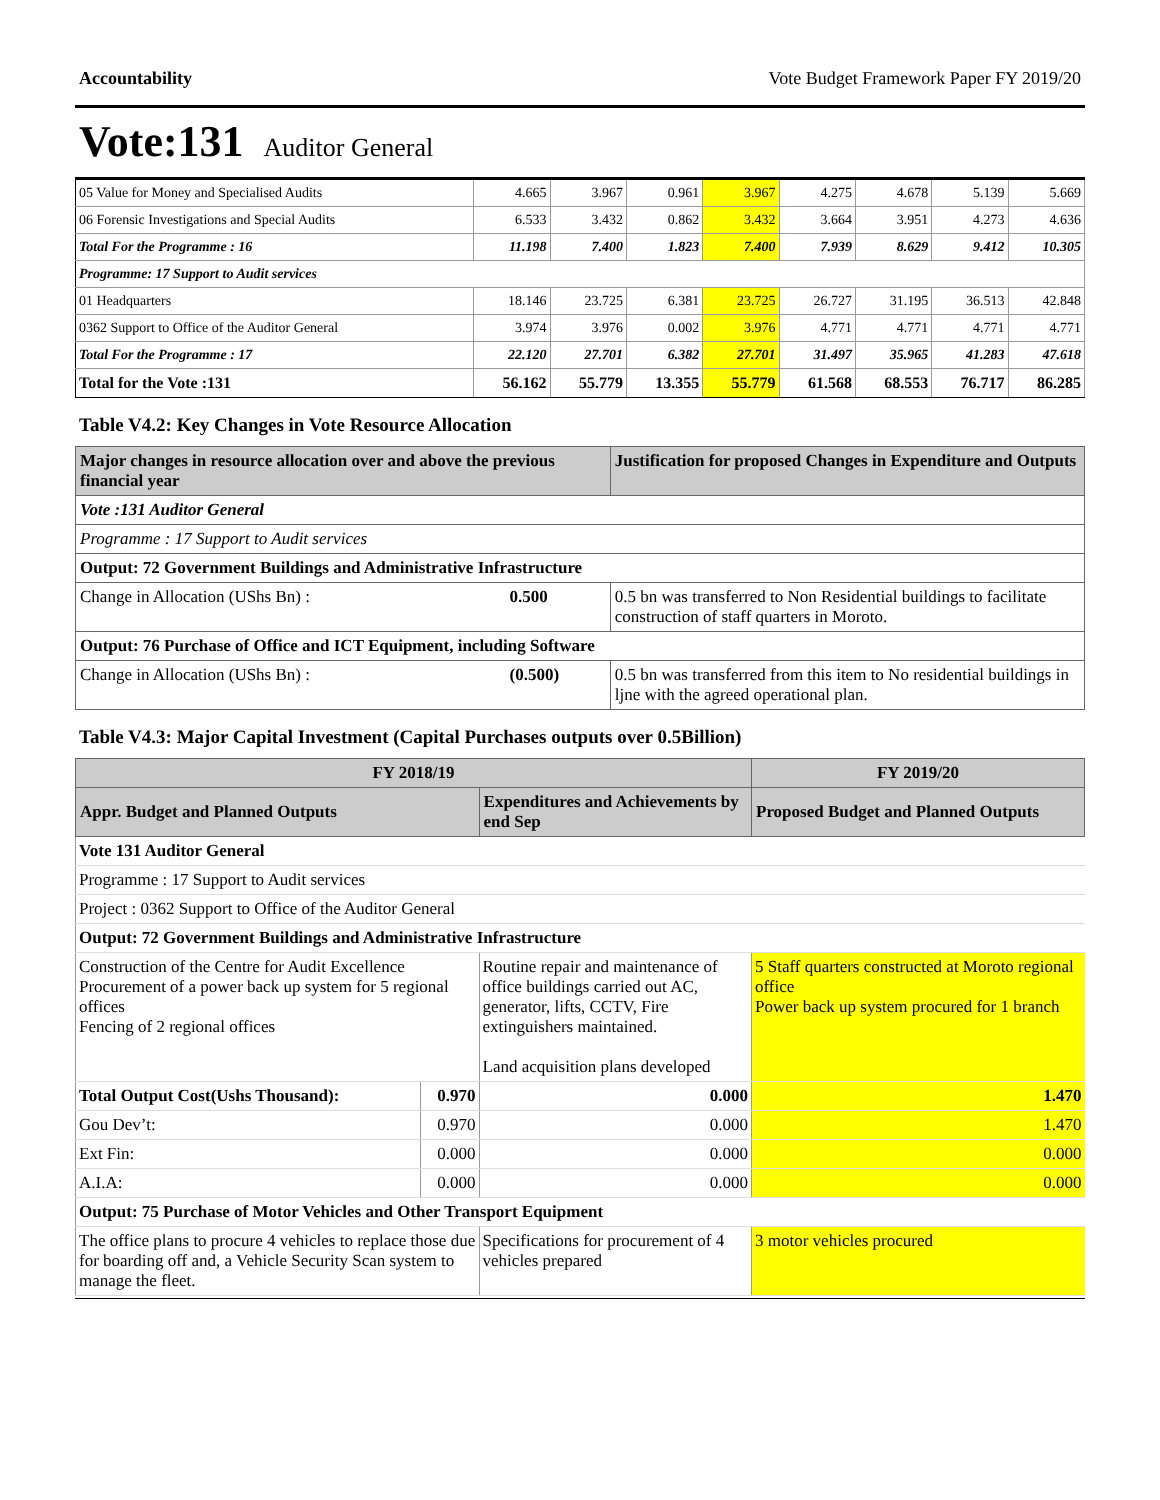Accountability Vote Budget Framework Paper FY 2019/20
Vote:131 Auditor General
| 05 Value for Money and Specialised Audits | 4.665 | 3.967 | 0.961 | 3.967 | 4.275 | 4.678 | 5.139 | 5.669 |
| 06 Forensic Investigations and Special Audits | 6.533 | 3.432 | 0.862 | 3.432 | 3.664 | 3.951 | 4.273 | 4.636 |
| Total For the Programme : 16 | 11.198 | 7.400 | 1.823 | 7.400 | 7.939 | 8.629 | 9.412 | 10.305 |
| Programme: 17 Support to Audit services | | | | | | | | |
| 01 Headquarters | 18.146 | 23.725 | 6.381 | 23.725 | 26.727 | 31.195 | 36.513 | 42.848 |
| 0362 Support to Office of the Auditor General | 3.974 | 3.976 | 0.002 | 3.976 | 4.771 | 4.771 | 4.771 | 4.771 |
| Total For the Programme : 17 | 22.120 | 27.701 | 6.382 | 27.701 | 31.497 | 35.965 | 41.283 | 47.618 |
| Total for the Vote :131 | 56.162 | 55.779 | 13.355 | 55.779 | 61.568 | 68.553 | 76.717 | 86.285 |
Table V4.2: Key Changes in Vote Resource Allocation
| Major changes in resource allocation over and above the previous financial year | | Justification for proposed Changes in Expenditure and Outputs |
| --- | --- | --- |
| Vote :131 Auditor General | | |
| Programme : 17 Support to Audit services | | |
| Output: 72 Government Buildings and Administrative Infrastructure | | |
| Change in Allocation (UShs Bn) : | 0.500 | 0.5 bn was transferred to Non Residential buildings to facilitate construction of staff quarters in Moroto. |
| Output: 76 Purchase of Office and ICT Equipment, including Software | | |
| Change in Allocation (UShs Bn) : | (0.500) | 0.5 bn was transferred from this item to No residential buildings in ljne with the agreed operational plan. |
Table V4.3: Major Capital Investment (Capital Purchases outputs over 0.5Billion)
| FY 2018/19 | | | FY 2019/20 |
| --- | --- | --- | --- |
| Appr. Budget and Planned Outputs | | Expenditures and Achievements by end Sep | Proposed Budget and Planned Outputs |
| Vote 131 Auditor General | | | |
| Programme : 17 Support to Audit services | | | |
| Project : 0362 Support to Office of the Auditor General | | | |
| Output: 72 Government Buildings and Administrative Infrastructure | | | |
| Construction of the Centre for Audit Excellence Procurement of a power back up system for 5 regional offices Fencing of 2 regional offices | | Routine repair and maintenance of office buildings carried out AC, generator, lifts, CCTV, Fire extinguishers maintained. Land acquisition plans developed | 5 Staff quarters constructed at Moroto regional office Power back up system procured for 1 branch |
| Total Output Cost(Ushs Thousand): | 0.970 | 0.000 | 1.470 |
| Gou Dev’t: | 0.970 | 0.000 | 1.470 |
| Ext Fin: | 0.000 | 0.000 | 0.000 |
| A.I.A: | 0.000 | 0.000 | 0.000 |
| Output: 75 Purchase of Motor Vehicles and Other Transport Equipment | | | |
| The office plans to procure 4 vehicles to replace those due for boarding off and, a Vehicle Security Scan system to manage the fleet. | | Specifications for procurement of 4 vehicles prepared | 3 motor vehicles procured |